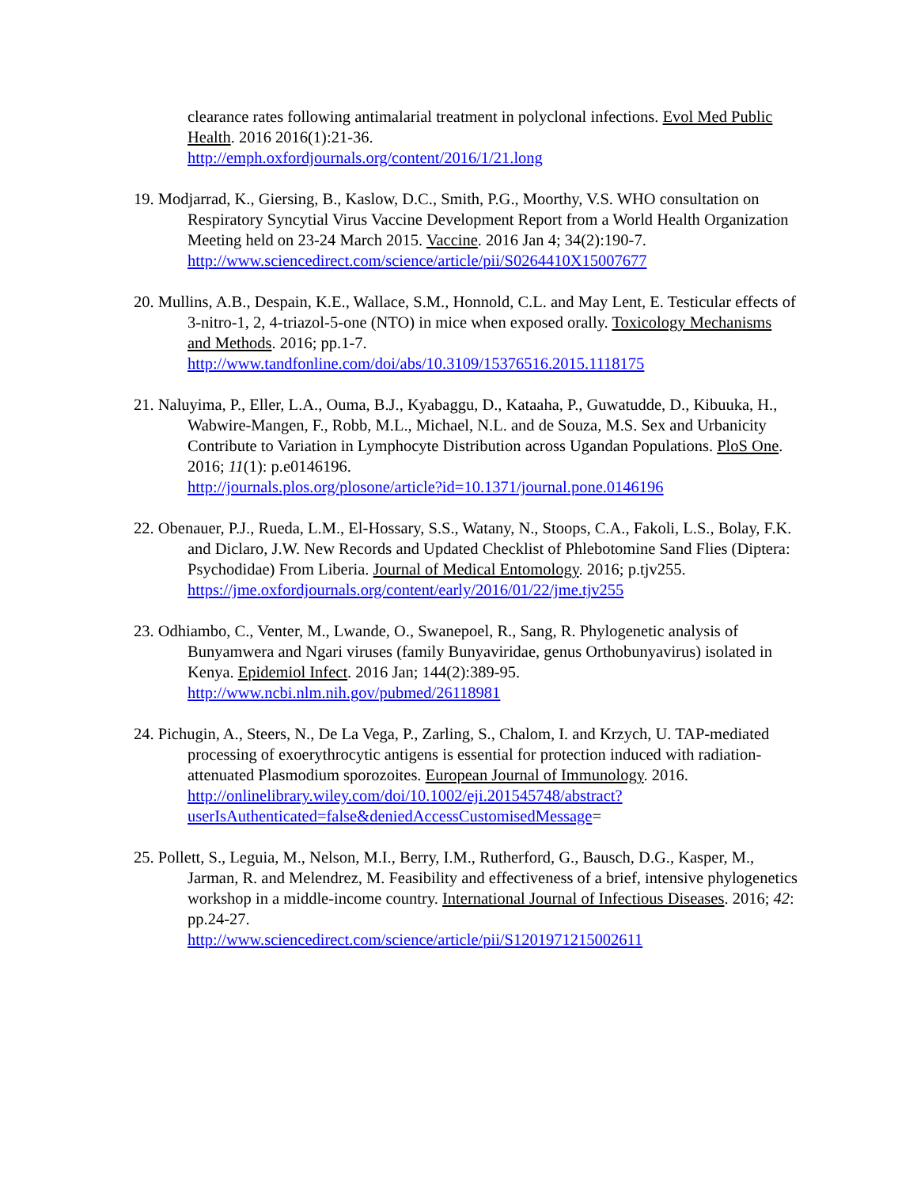clearance rates following antimalarial treatment in polyclonal infections. Evol Med Public Health. 2016 2016(1):21-36.
http://emph.oxfordjournals.org/content/2016/1/21.long
19. Modjarrad, K., Giersing, B., Kaslow, D.C., Smith, P.G., Moorthy, V.S. WHO consultation on Respiratory Syncytial Virus Vaccine Development Report from a World Health Organization Meeting held on 23-24 March 2015. Vaccine. 2016 Jan 4; 34(2):190-7.
http://www.sciencedirect.com/science/article/pii/S0264410X15007677
20. Mullins, A.B., Despain, K.E., Wallace, S.M., Honnold, C.L. and May Lent, E. Testicular effects of 3-nitro-1, 2, 4-triazol-5-one (NTO) in mice when exposed orally. Toxicology Mechanisms and Methods. 2016; pp.1-7.
http://www.tandfonline.com/doi/abs/10.3109/15376516.2015.1118175
21. Naluyima, P., Eller, L.A., Ouma, B.J., Kyabaggu, D., Kataaha, P., Guwatudde, D., Kibuuka, H., Wabwire-Mangen, F., Robb, M.L., Michael, N.L. and de Souza, M.S. Sex and Urbanicity Contribute to Variation in Lymphocyte Distribution across Ugandan Populations. PloS One. 2016; 11(1): p.e0146196.
http://journals.plos.org/plosone/article?id=10.1371/journal.pone.0146196
22. Obenauer, P.J., Rueda, L.M., El-Hossary, S.S., Watany, N., Stoops, C.A., Fakoli, L.S., Bolay, F.K. and Diclaro, J.W. New Records and Updated Checklist of Phlebotomine Sand Flies (Diptera: Psychodidae) From Liberia. Journal of Medical Entomology. 2016; p.tjv255.
https://jme.oxfordjournals.org/content/early/2016/01/22/jme.tjv255
23. Odhiambo, C., Venter, M., Lwande, O., Swanepoel, R., Sang, R. Phylogenetic analysis of Bunyamwera and Ngari viruses (family Bunyaviridae, genus Orthobunyavirus) isolated in Kenya. Epidemiol Infect. 2016 Jan; 144(2):389-95.
http://www.ncbi.nlm.nih.gov/pubmed/26118981
24. Pichugin, A., Steers, N., De La Vega, P., Zarling, S., Chalom, I. and Krzych, U. TAP-mediated processing of exoerythrocytic antigens is essential for protection induced with radiation-attenuated Plasmodium sporozoites. European Journal of Immunology. 2016.
http://onlinelibrary.wiley.com/doi/10.1002/eji.201545748/abstract?userIsAuthenticated=false&deniedAccessCustomisedMessage=
25. Pollett, S., Leguia, M., Nelson, M.I., Berry, I.M., Rutherford, G., Bausch, D.G., Kasper, M., Jarman, R. and Melendrez, M. Feasibility and effectiveness of a brief, intensive phylogenetics workshop in a middle-income country. International Journal of Infectious Diseases. 2016; 42: pp.24-27.
http://www.sciencedirect.com/science/article/pii/S1201971215002611